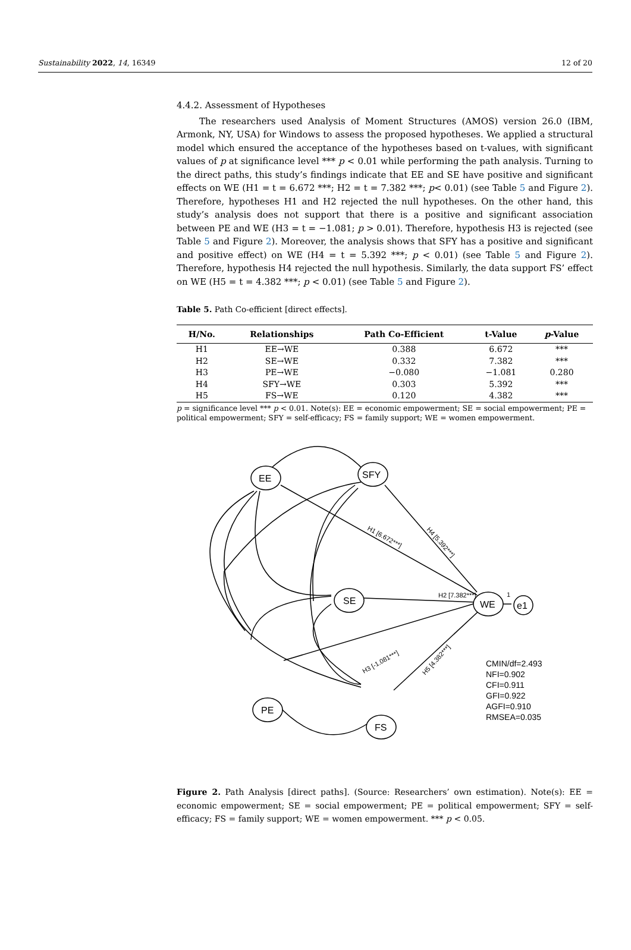Sustainability 2022, 14, 16349 12 of 20
4.4.2. Assessment of Hypotheses
The researchers used Analysis of Moment Structures (AMOS) version 26.0 (IBM, Armonk, NY, USA) for Windows to assess the proposed hypotheses. We applied a structural model which ensured the acceptance of the hypotheses based on t-values, with significant values of p at significance level *** p < 0.01 while performing the path analysis. Turning to the direct paths, this study’s findings indicate that EE and SE have positive and significant effects on WE (H1 = t = 6.672 ***; H2 = t = 7.382 ***; p< 0.01) (see Table 5 and Figure 2). Therefore, hypotheses H1 and H2 rejected the null hypotheses. On the other hand, this study’s analysis does not support that there is a positive and significant association between PE and WE (H3 = t = −1.081; p > 0.01). Therefore, hypothesis H3 is rejected (see Table 5 and Figure 2). Moreover, the analysis shows that SFY has a positive and significant and positive effect) on WE (H4 = t = 5.392 ***; p < 0.01) (see Table 5 and Figure 2). Therefore, hypothesis H4 rejected the null hypothesis. Similarly, the data support FS’ effect on WE (H5 = t = 4.382 ***; p < 0.01) (see Table 5 and Figure 2).
Table 5. Path Co-efficient [direct effects].
| H/No. | Relationships | Path Co-Efficient | t-Value | p -Value |
| --- | --- | --- | --- | --- |
| H1 | EE→WE | 0.388 | 6.672 | *** |
| H2 | SE→WE | 0.332 | 7.382 | *** |
| H3 | PE→WE | −0.080 | −1.081 | 0.280 |
| H4 | SFY→WE | 0.303 | 5.392 | *** |
| H5 | FS→WE | 0.120 | 4.382 | *** |
p = significance level *** p < 0.01. Note(s): EE = economic empowerment; SE = social empowerment; PE = political empowerment; SFY = self-efficacy; FS = family support; WE = women empowerment.
EE
SFY
SE
WE
e1
PE
FS
1
H2 [7.382***]
H1 [6.672***]
H4 [5.392***]
H3 [-1.081***]
H5 [4.382***]
CMIN/df=2.493
NFI=0.902
CFI=0.911
GFI=0.922
AGFI=0.910
RMSEA=0.035
Figure 2. Path Analysis [direct paths]. (Source: Researchers’ own estimation). Note(s): EE = economic empowerment; SE = social empowerment; PE = political empowerment; SFY = self-efficacy; FS = family support; WE = women empowerment. *** p < 0.05.